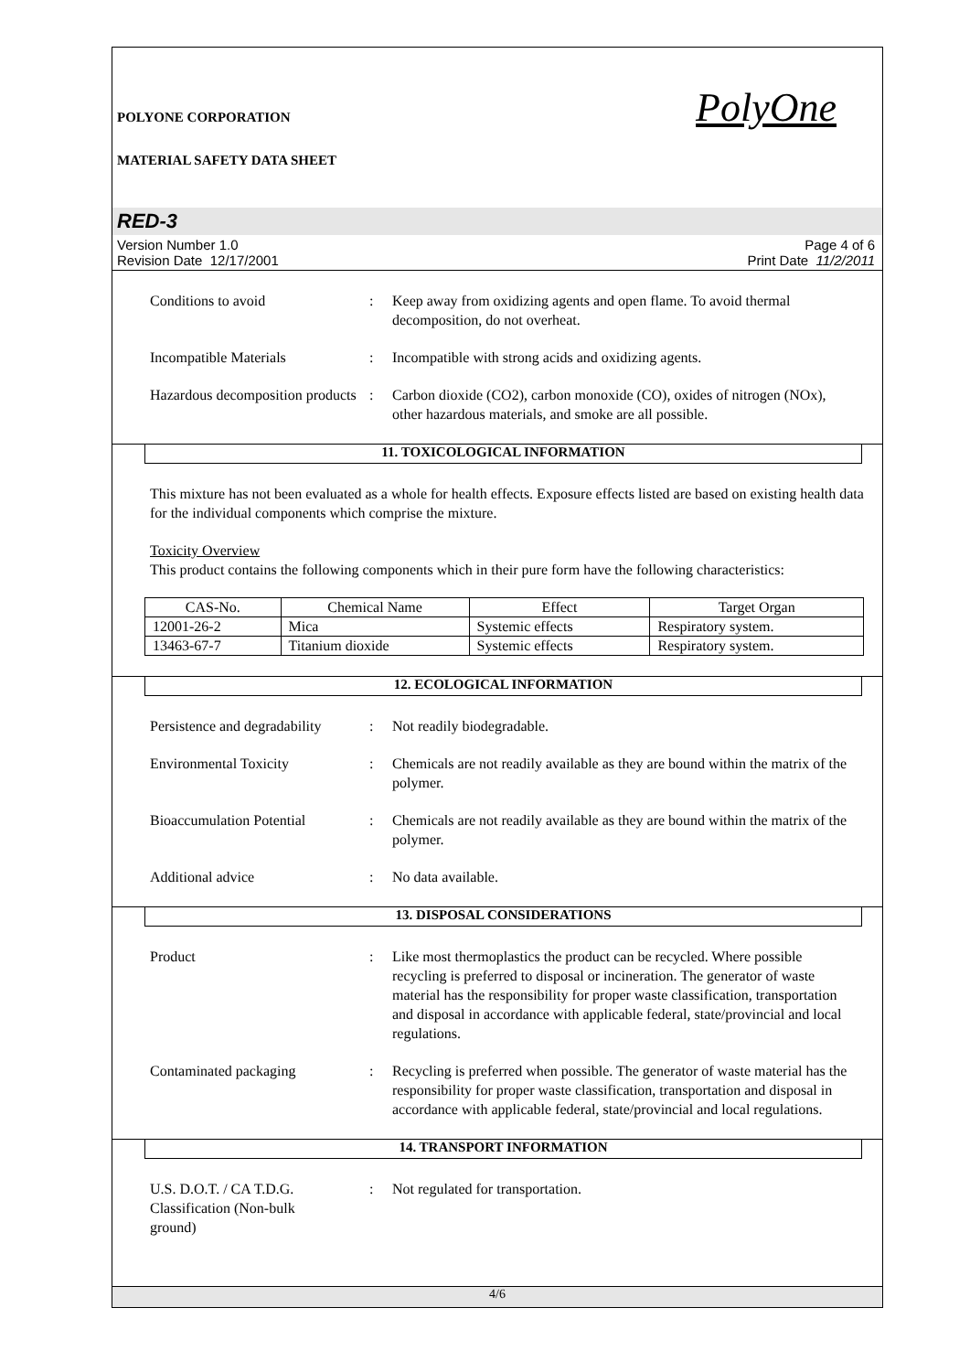POLYONE CORPORATION PolyOne
MATERIAL SAFETY DATA SHEET
RED-3
Version Number 1.0
Revision Date 12/17/2001
Page 4 of 6
Print Date 11/2/2011
Conditions to avoid : Keep away from oxidizing agents and open flame. To avoid thermal decomposition, do not overheat.
Incompatible Materials : Incompatible with strong acids and oxidizing agents.
Hazardous decomposition products
: Carbon dioxide (CO2), carbon monoxide (CO), oxides of nitrogen (NOx), other hazardous materials, and smoke are all possible.
11. TOXICOLOGICAL INFORMATION
This mixture has not been evaluated as a whole for health effects. Exposure effects listed are based on existing health data for the individual components which comprise the mixture.
Toxicity Overview
This product contains the following components which in their pure form have the following characteristics:
| CAS-No. | Chemical Name | Effect | Target Organ |
| --- | --- | --- | --- |
| 12001-26-2 | Mica | Systemic effects | Respiratory system. |
| 13463-67-7 | Titanium dioxide | Systemic effects | Respiratory system. |
12. ECOLOGICAL INFORMATION
Persistence and degradability
: Not readily biodegradable.
Environmental Toxicity : Chemicals are not readily available as they are bound within the matrix of the polymer.
Bioaccumulation Potential : Chemicals are not readily available as they are bound within the matrix of the polymer.
Additional advice : No data available.
13. DISPOSAL CONSIDERATIONS
Product : Like most thermoplastics the product can be recycled. Where possible recycling is preferred to disposal or incineration. The generator of waste material has the responsibility for proper waste classification, transportation and disposal in accordance with applicable federal, state/provincial and local regulations.
Contaminated packaging : Recycling is preferred when possible. The generator of waste material has the responsibility for proper waste classification, transportation and disposal in accordance with applicable federal, state/provincial and local regulations.
14. TRANSPORT INFORMATION
U.S. D.O.T. / CA T.D.G. Classification (Non-bulk ground)
: Not regulated for transportation.
4/6